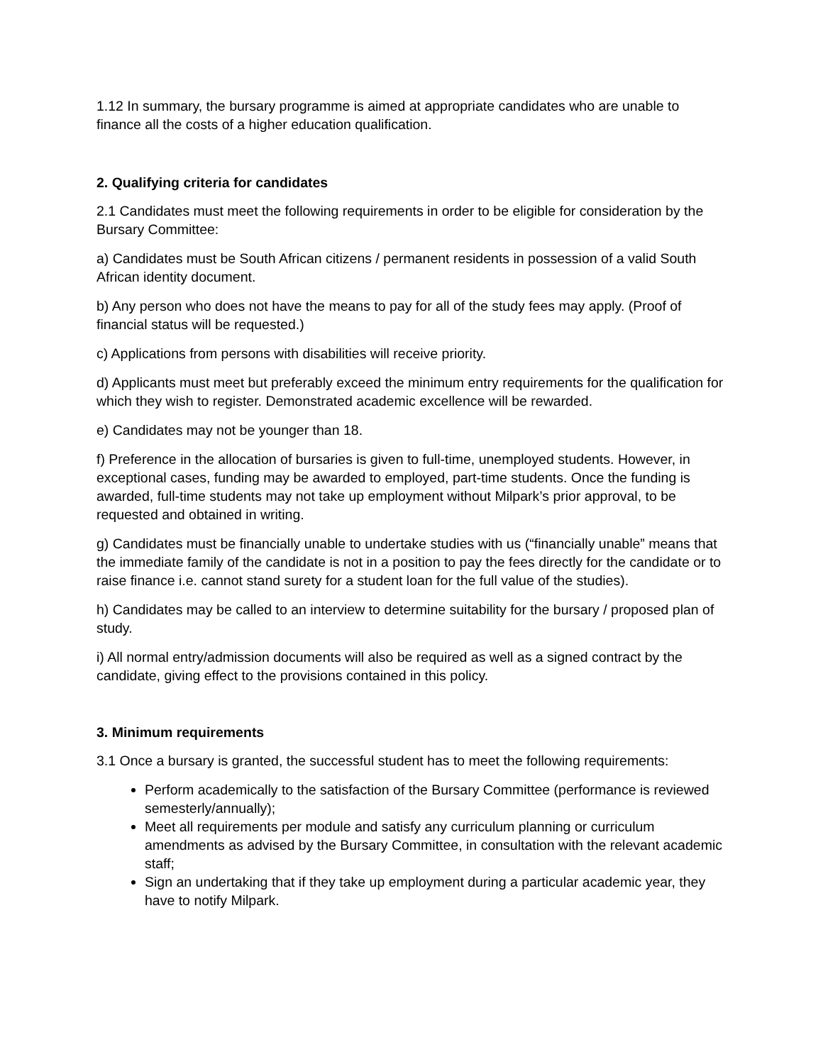1.12 In summary, the bursary programme is aimed at appropriate candidates who are unable to finance all the costs of a higher education qualification.
2. Qualifying criteria for candidates
2.1 Candidates must meet the following requirements in order to be eligible for consideration by the Bursary Committee:
a) Candidates must be South African citizens / permanent residents in possession of a valid South African identity document.
b) Any person who does not have the means to pay for all of the study fees may apply. (Proof of financial status will be requested.)
c) Applications from persons with disabilities will receive priority.
d) Applicants must meet but preferably exceed the minimum entry requirements for the qualification for which they wish to register. Demonstrated academic excellence will be rewarded.
e) Candidates may not be younger than 18.
f) Preference in the allocation of bursaries is given to full-time, unemployed students. However, in exceptional cases, funding may be awarded to employed, part-time students. Once the funding is awarded, full-time students may not take up employment without Milpark’s prior approval, to be requested and obtained in writing.
g) Candidates must be financially unable to undertake studies with us (“financially unable” means that the immediate family of the candidate is not in a position to pay the fees directly for the candidate or to raise finance i.e. cannot stand surety for a student loan for the full value of the studies).
h) Candidates may be called to an interview to determine suitability for the bursary / proposed plan of study.
i) All normal entry/admission documents will also be required as well as a signed contract by the candidate, giving effect to the provisions contained in this policy.
3. Minimum requirements
3.1 Once a bursary is granted, the successful student has to meet the following requirements:
Perform academically to the satisfaction of the Bursary Committee (performance is reviewed semesterly/annually);
Meet all requirements per module and satisfy any curriculum planning or curriculum amendments as advised by the Bursary Committee, in consultation with the relevant academic staff;
Sign an undertaking that if they take up employment during a particular academic year, they have to notify Milpark.